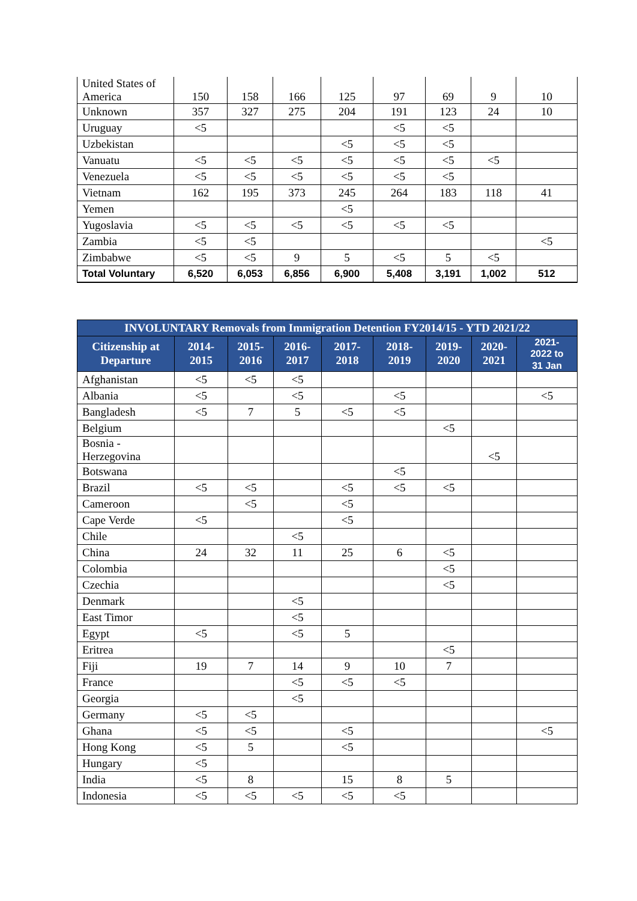| United States of America | 150 | 158 | 166 | 125 | 97 | 69 | 9 | 10 |
| Unknown | 357 | 327 | 275 | 204 | 191 | 123 | 24 | 10 |
| Uruguay | <5 | | | | <5 | <5 | | |
| Uzbekistan | | | | <5 | <5 | <5 | | |
| Vanuatu | <5 | <5 | <5 | <5 | <5 | <5 | <5 | |
| Venezuela | <5 | <5 | <5 | <5 | <5 | <5 | | |
| Vietnam | 162 | 195 | 373 | 245 | 264 | 183 | 118 | 41 |
| Yemen | | | | <5 | | | | |
| Yugoslavia | <5 | <5 | <5 | <5 | <5 | <5 | | |
| Zambia | <5 | <5 | | | | | | <5 |
| Zimbabwe | <5 | <5 | 9 | 5 | <5 | 5 | <5 | |
| Total Voluntary | 6,520 | 6,053 | 6,856 | 6,900 | 5,408 | 3,191 | 1,002 | 512 |
| INVOLUNTARY Removals from Immigration Detention FY2014/15 - YTD 2021/22 | | | | | | | | |
| --- | --- | --- | --- | --- | --- | --- | --- | --- |
| Citizenship at Departure | 2014- 2015 | 2015- 2016 | 2016- 2017 | 2017- 2018 | 2018- 2019 | 2019- 2020 | 2020- 2021 | 2021- 2022 to 31 Jan |
| Afghanistan | <5 | <5 | <5 | | | | | |
| Albania | <5 | | <5 | | <5 | | | <5 |
| Bangladesh | <5 | 7 | 5 | <5 | <5 | | | |
| Belgium | | | | | | <5 | | |
| Bosnia - Herzegovina | | | | | | | <5 | |
| Botswana | | | | | <5 | | | |
| Brazil | <5 | <5 | | <5 | <5 | <5 | | |
| Cameroon | | <5 | | <5 | | | | |
| Cape Verde | <5 | | | <5 | | | | |
| Chile | | | <5 | | | | | |
| China | 24 | 32 | 11 | 25 | 6 | <5 | | |
| Colombia | | | | | | <5 | | |
| Czechia | | | | | | <5 | | |
| Denmark | | | <5 | | | | | |
| East Timor | | | <5 | | | | | |
| Egypt | <5 | | <5 | 5 | | | | |
| Eritrea | | | | | | <5 | | |
| Fiji | 19 | 7 | 14 | 9 | 10 | 7 | | |
| France | | | <5 | <5 | <5 | | | |
| Georgia | | | <5 | | | | | |
| Germany | <5 | <5 | | | | | | |
| Ghana | <5 | <5 | | <5 | | | | <5 |
| Hong Kong | <5 | 5 | | <5 | | | | |
| Hungary | <5 | | | | | | | |
| India | <5 | 8 | | 15 | 8 | 5 | | |
| Indonesia | <5 | <5 | <5 | <5 | <5 | | | |